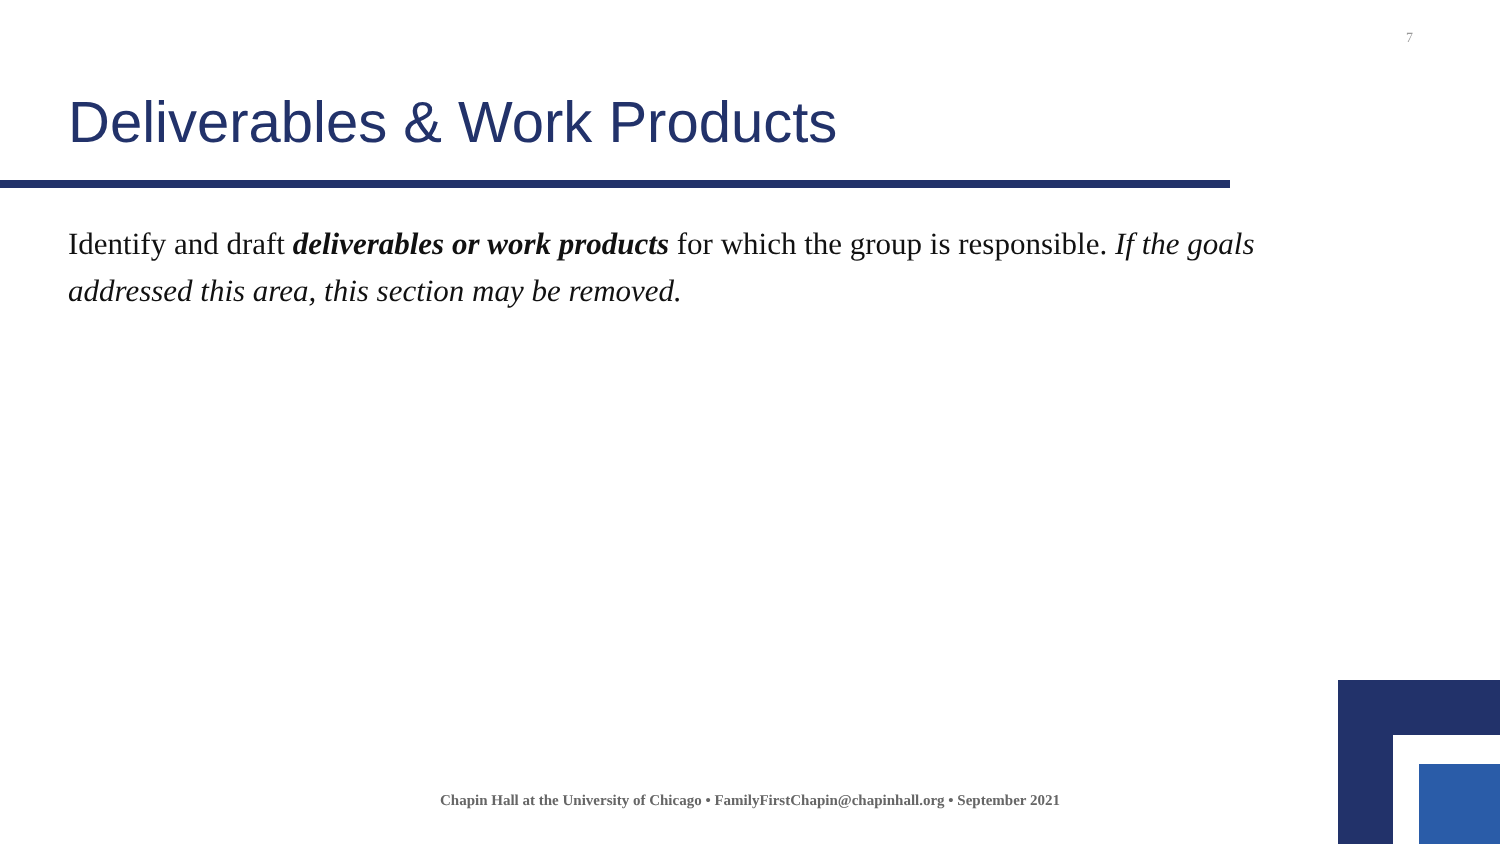7
Deliverables & Work Products
Identify and draft deliverables or work products for which the group is responsible. If the goals addressed this area, this section may be removed.
Chapin Hall at the University of Chicago • FamilyFirstChapin@chapinhall.org • September 2021